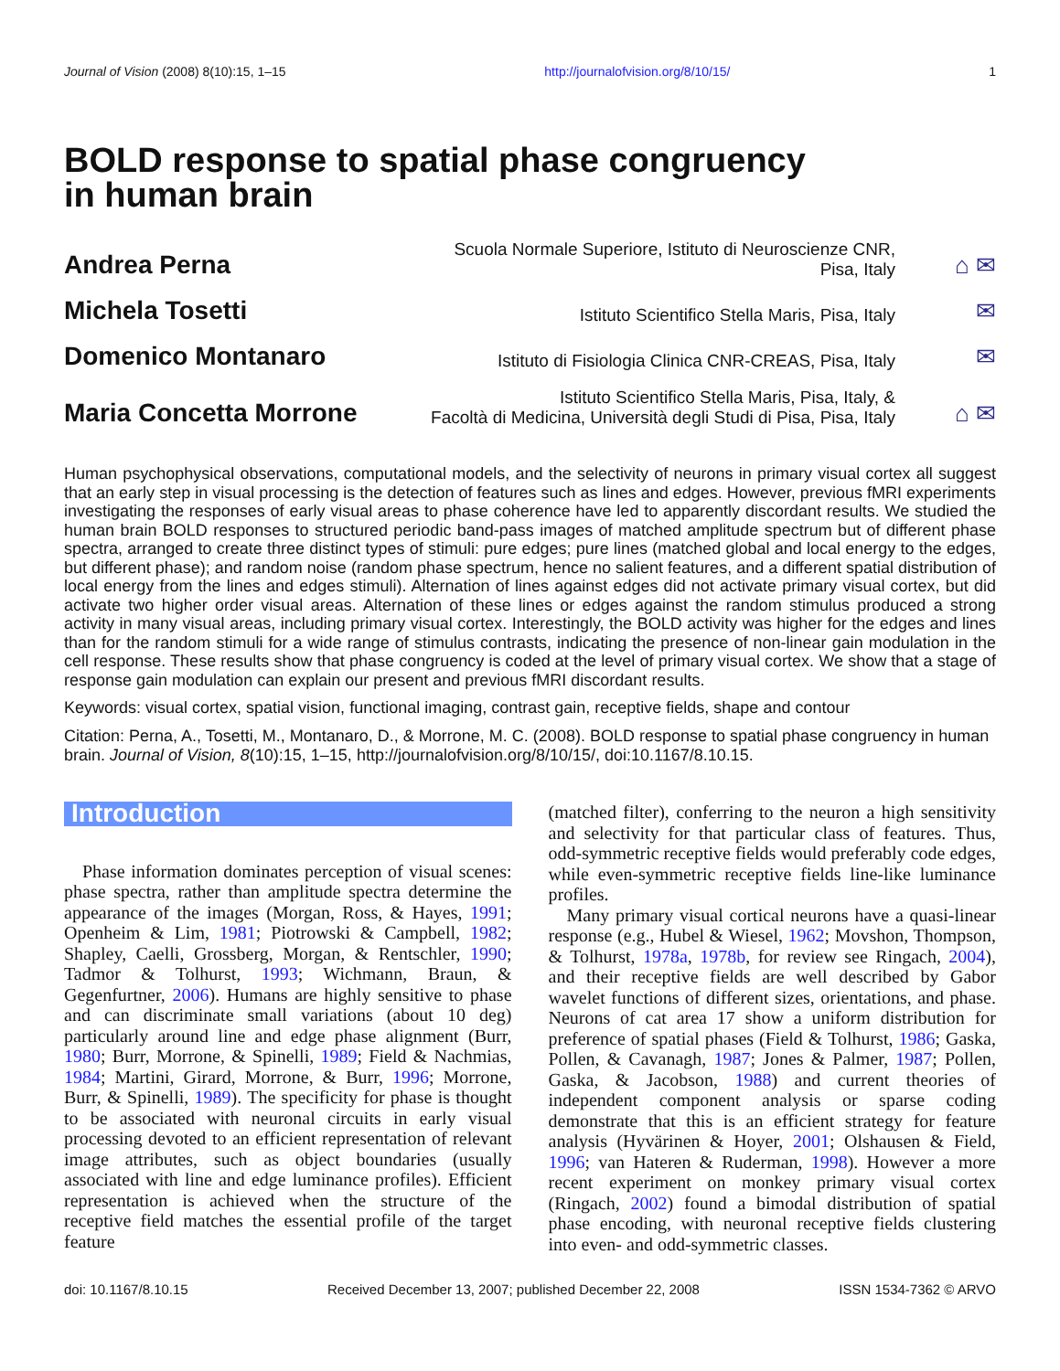Journal of Vision (2008) 8(10):15, 1–15 http://journalofvision.org/8/10/15/ 1
BOLD response to spatial phase congruency
in human brain
Andrea Perna
Scuola Normale Superiore, Istituto di Neuroscienze CNR,
Pisa, Italy
⌂ ✉
Michela Tosetti
Istituto Scientifico Stella Maris, Pisa, Italy
✉
Domenico Montanaro
Istituto di Fisiologia Clinica CNR-CREAS, Pisa, Italy
✉
Maria Concetta Morrone
Istituto Scientifico Stella Maris, Pisa, Italy, &
Facoltà di Medicina, Università degli Studi di Pisa, Pisa, Italy
⌂ ✉
Human psychophysical observations, computational models, and the selectivity of neurons in primary visual cortex all suggest that an early step in visual processing is the detection of features such as lines and edges. However, previous fMRI experiments investigating the responses of early visual areas to phase coherence have led to apparently discordant results. We studied the human brain BOLD responses to structured periodic band-pass images of matched amplitude spectrum but of different phase spectra, arranged to create three distinct types of stimuli: pure edges; pure lines (matched global and local energy to the edges, but different phase); and random noise (random phase spectrum, hence no salient features, and a different spatial distribution of local energy from the lines and edges stimuli). Alternation of lines against edges did not activate primary visual cortex, but did activate two higher order visual areas. Alternation of these lines or edges against the random stimulus produced a strong activity in many visual areas, including primary visual cortex. Interestingly, the BOLD activity was higher for the edges and lines than for the random stimuli for a wide range of stimulus contrasts, indicating the presence of non-linear gain modulation in the cell response. These results show that phase congruency is coded at the level of primary visual cortex. We show that a stage of response gain modulation can explain our present and previous fMRI discordant results.
Keywords: visual cortex, spatial vision, functional imaging, contrast gain, receptive fields, shape and contour
Citation: Perna, A., Tosetti, M., Montanaro, D., & Morrone, M. C. (2008). BOLD response to spatial phase congruency in human brain. Journal of Vision, 8(10):15, 1–15, http://journalofvision.org/8/10/15/, doi:10.1167/8.10.15.
Introduction
Phase information dominates perception of visual scenes: phase spectra, rather than amplitude spectra determine the appearance of the images (Morgan, Ross, & Hayes, 1991; Openheim & Lim, 1981; Piotrowski & Campbell, 1982; Shapley, Caelli, Grossberg, Morgan, & Rentschler, 1990; Tadmor & Tolhurst, 1993; Wichmann, Braun, & Gegenfurtner, 2006). Humans are highly sensitive to phase and can discriminate small variations (about 10 deg) particularly around line and edge phase alignment (Burr, 1980; Burr, Morrone, & Spinelli, 1989; Field & Nachmias, 1984; Martini, Girard, Morrone, & Burr, 1996; Morrone, Burr, & Spinelli, 1989). The specificity for phase is thought to be associated with neuronal circuits in early visual processing devoted to an efficient representation of relevant image attributes, such as object boundaries (usually associated with line and edge luminance profiles). Efficient representation is achieved when the structure of the receptive field matches the essential profile of the target feature
(matched filter), conferring to the neuron a high sensitivity and selectivity for that particular class of features. Thus, odd-symmetric receptive fields would preferably code edges, while even-symmetric receptive fields line-like luminance profiles.
Many primary visual cortical neurons have a quasi-linear response (e.g., Hubel & Wiesel, 1962; Movshon, Thompson, & Tolhurst, 1978a, 1978b, for review see Ringach, 2004), and their receptive fields are well described by Gabor wavelet functions of different sizes, orientations, and phase. Neurons of cat area 17 show a uniform distribution for preference of spatial phases (Field & Tolhurst, 1986; Gaska, Pollen, & Cavanagh, 1987; Jones & Palmer, 1987; Pollen, Gaska, & Jacobson, 1988) and current theories of independent component analysis or sparse coding demonstrate that this is an efficient strategy for feature analysis (Hyvärinen & Hoyer, 2001; Olshausen & Field, 1996; van Hateren & Ruderman, 1998). However a more recent experiment on monkey primary visual cortex (Ringach, 2002) found a bimodal distribution of spatial phase encoding, with neuronal receptive fields clustering into even- and odd-symmetric classes.
doi: 10.1167/8.10.15 Received December 13, 2007; published December 22, 2008 ISSN 1534-7362 © ARVO